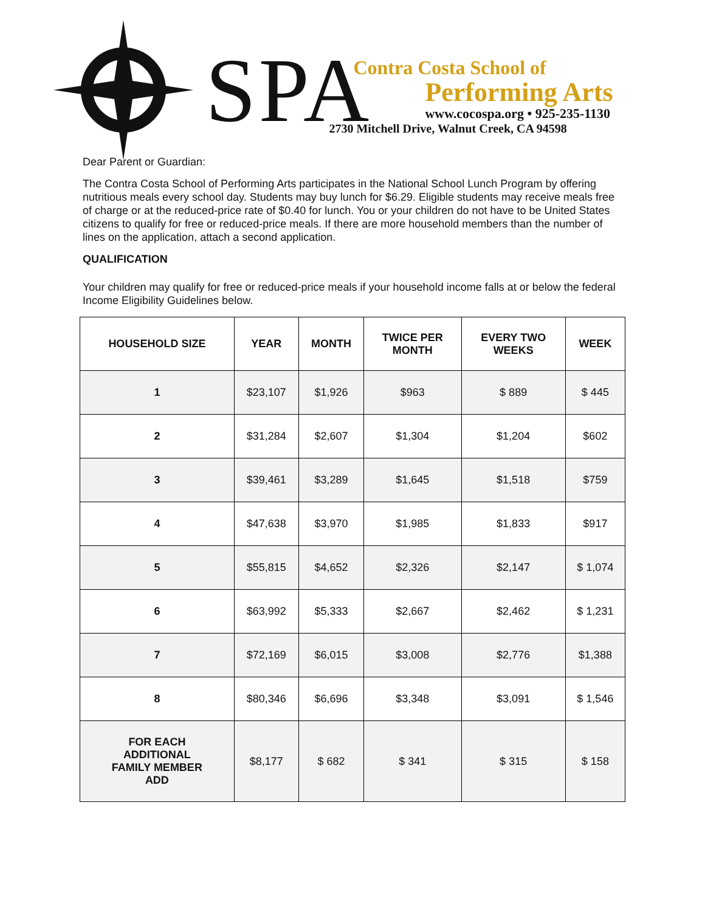SPA
Contra Costa School of
Performing Arts
www.cocospa.org • 925-235-1130
2730 Mitchell Drive, Walnut Creek, CA 94598
Dear Parent or Guardian:
The Contra Costa School of Performing Arts participates in the National School Lunch Program by offering nutritious meals every school day. Students may buy lunch for $6.29. Eligible students may receive meals free of charge or at the reduced-price rate of $0.40 for lunch. You or your children do not have to be United States citizens to qualify for free or reduced-price meals. If there are more household members than the number of lines on the application, attach a second application.
QUALIFICATION
Your children may qualify for free or reduced-price meals if your household income falls at or below the federal Income Eligibility Guidelines below.
| HOUSEHOLD SIZE | YEAR | MONTH | TWICE PER MONTH | EVERY TWO WEEKS | WEEK |
| --- | --- | --- | --- | --- | --- |
| 1 | $23,107 | $1,926 | $963 | $ 889 | $ 445 |
| 2 | $31,284 | $2,607 | $1,304 | $1,204 | $602 |
| 3 | $39,461 | $3,289 | $1,645 | $1,518 | $759 |
| 4 | $47,638 | $3,970 | $1,985 | $1,833 | $917 |
| 5 | $55,815 | $4,652 | $2,326 | $2,147 | $ 1,074 |
| 6 | $63,992 | $5,333 | $2,667 | $2,462 | $ 1,231 |
| 7 | $72,169 | $6,015 | $3,008 | $2,776 | $1,388 |
| 8 | $80,346 | $6,696 | $3,348 | $3,091 | $ 1,546 |
| FOR EACH ADDITIONAL FAMILY MEMBER ADD | $8,177 | $ 682 | $ 341 | $ 315 | $ 158 |